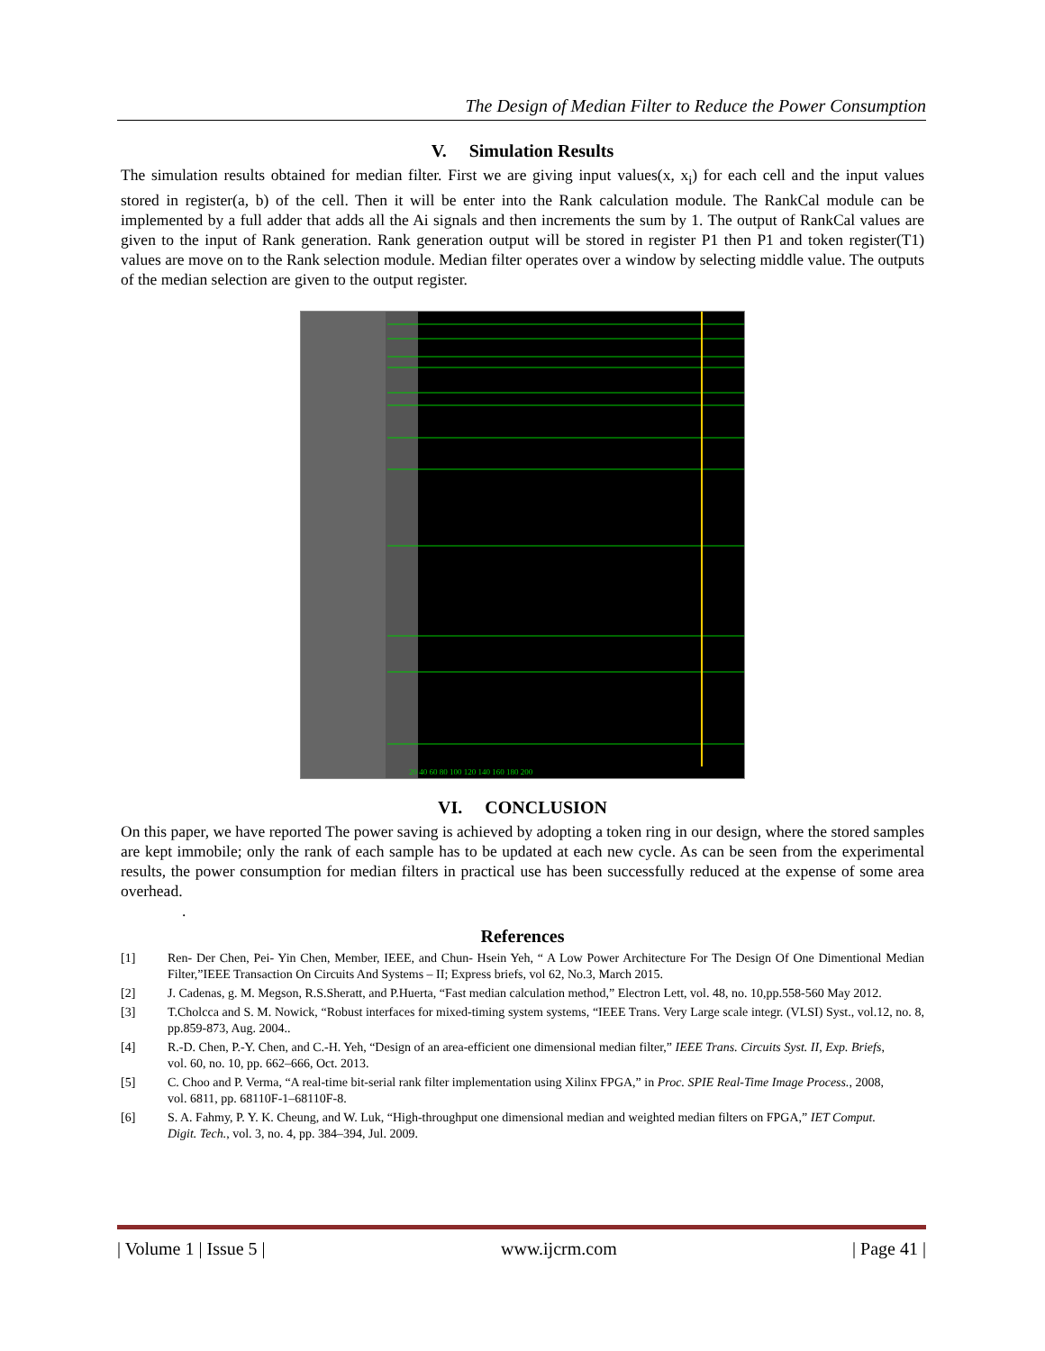The Design of Median Filter to Reduce the Power Consumption
V. Simulation Results
The simulation results obtained for median filter. First we are giving input values(x, x<sub>i</sub>) for each cell and the input values stored in register(a, b) of the cell. Then it will be enter into the Rank calculation module. The RankCal module can be implemented by a full adder that adds all the Ai signals and then increments the sum by 1. The output of RankCal values are given to the input of Rank generation. Rank generation output will be stored in register P1 then P1 and token register(T1) values are move on to the Rank selection module. Median filter operates over a window by selecting middle value. The outputs of the median selection are given to the output register.
20 40 60 80 100 120 140 160 180 200
VI. CONCLUSION
On this paper, we have reported The power saving is achieved by adopting a token ring in our design, where the stored samples are kept immobile; only the rank of each sample has to be updated at each new cycle. As can be seen from the experimental results, the power consumption for median filters in practical use has been successfully reduced at the expense of some area overhead.
.
References
[1] Ren- Der Chen, Pei- Yin Chen, Member, IEEE, and Chun- Hsein Yeh, “ A Low Power Architecture For The Design Of One Dimentional Median Filter,”IEEE Transaction On Circuits And Systems – II; Express briefs, vol 62, No.3, March 2015.
[2] J. Cadenas, g. M. Megson, R.S.Sheratt, and P.Huerta, “Fast median calculation method,” Electron Lett, vol. 48, no. 10,pp.558-560 May 2012.
[3] T.Cholcca and S. M. Nowick, “Robust interfaces for mixed-timing system systems, “IEEE Trans. Very Large scale integr. (VLSI) Syst., vol.12, no. 8, pp.859-873, Aug. 2004..
[4] R.-D. Chen, P.-Y. Chen, and C.-H. Yeh, “Design of an area-efficient one dimensional median filter,” IEEE Trans. Circuits Syst. II, Exp. Briefs,
vol. 60, no. 10, pp. 662–666, Oct. 2013.
[5] C. Choo and P. Verma, “A real-time bit-serial rank filter implementation using Xilinx FPGA,” in Proc. SPIE Real-Time Image Process., 2008,
vol. 6811, pp. 68110F-1–68110F-8.
[6] S. A. Fahmy, P. Y. K. Cheung, and W. Luk, “High-throughput one dimensional median and weighted median filters on FPGA,” IET Comput.
Digit. Tech., vol. 3, no. 4, pp. 384–394, Jul. 2009.
| Volume 1 | Issue 5 | www.ijcrm.com | Page 41 |